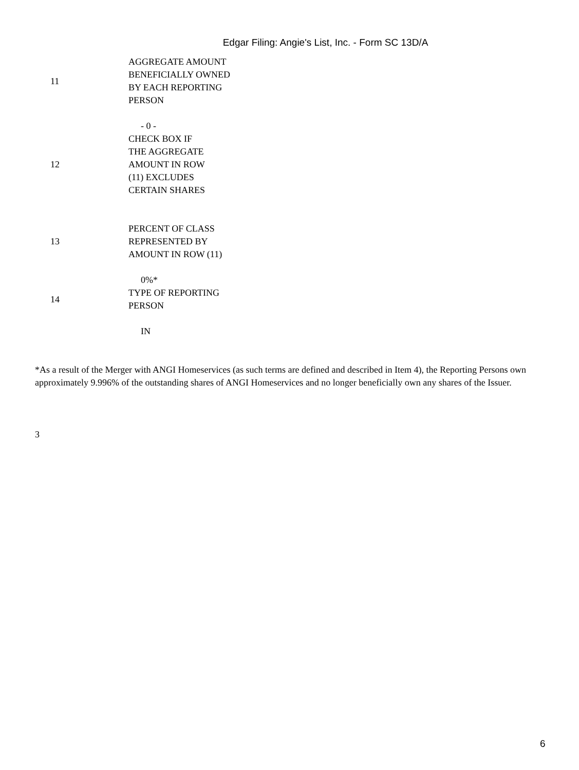Edgar Filing: Angie's List, Inc. - Form SC 13D/A
| 11 | AGGREGATE AMOUNT BENEFICIALLY OWNED BY EACH REPORTING PERSON |
| | - 0 - |
| 12 | CHECK BOX IF THE AGGREGATE AMOUNT IN ROW (11) EXCLUDES CERTAIN SHARES |
| 13 | PERCENT OF CLASS REPRESENTED BY AMOUNT IN ROW (11) |
| | 0%* |
| 14 | TYPE OF REPORTING PERSON |
| | IN |
*As a result of the Merger with ANGI Homeservices (as such terms are defined and described in Item 4), the Reporting Persons own approximately 9.996% of the outstanding shares of ANGI Homeservices and no longer beneficially own any shares of the Issuer.
3
6